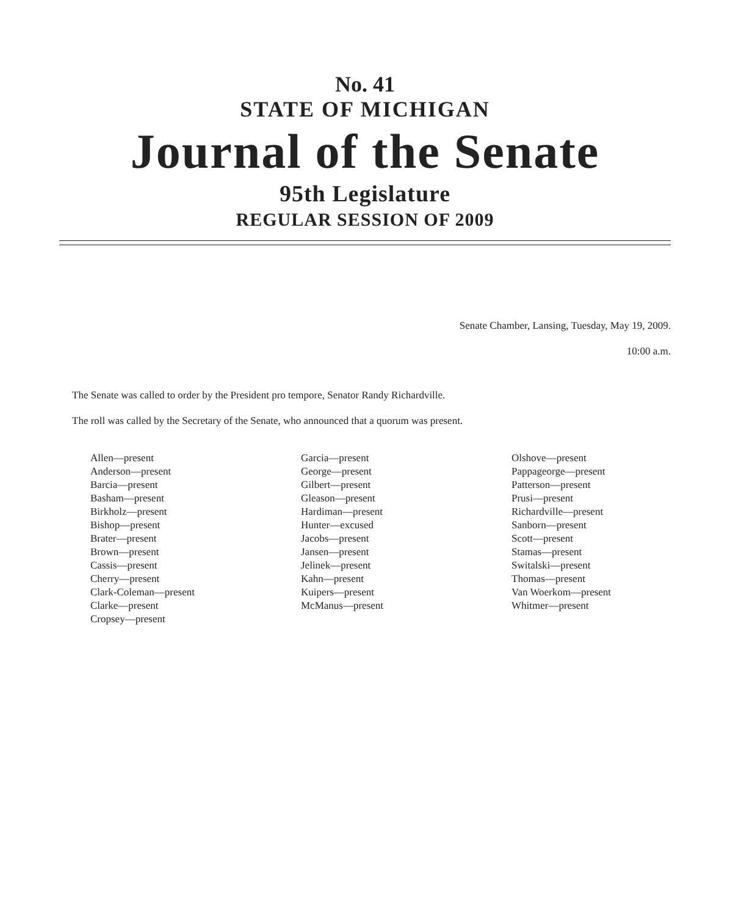No. 41
STATE OF MICHIGAN
Journal of the Senate
95th Legislature
REGULAR SESSION OF 2009
Senate Chamber, Lansing, Tuesday, May 19, 2009.
10:00 a.m.
The Senate was called to order by the President pro tempore, Senator Randy Richardville.
The roll was called by the Secretary of the Senate, who announced that a quorum was present.
Allen—present
Anderson—present
Barcia—present
Basham—present
Birkholz—present
Bishop—present
Brater—present
Brown—present
Cassis—present
Cherry—present
Clark-Coleman—present
Clarke—present
Cropsey—present
Garcia—present
George—present
Gilbert—present
Gleason—present
Hardiman—present
Hunter—excused
Jacobs—present
Jansen—present
Jelinek—present
Kahn—present
Kuipers—present
McManus—present
Olshove—present
Pappageorge—present
Patterson—present
Prusi—present
Richardville—present
Sanborn—present
Scott—present
Stamas—present
Switalski—present
Thomas—present
Van Woerkom—present
Whitmer—present